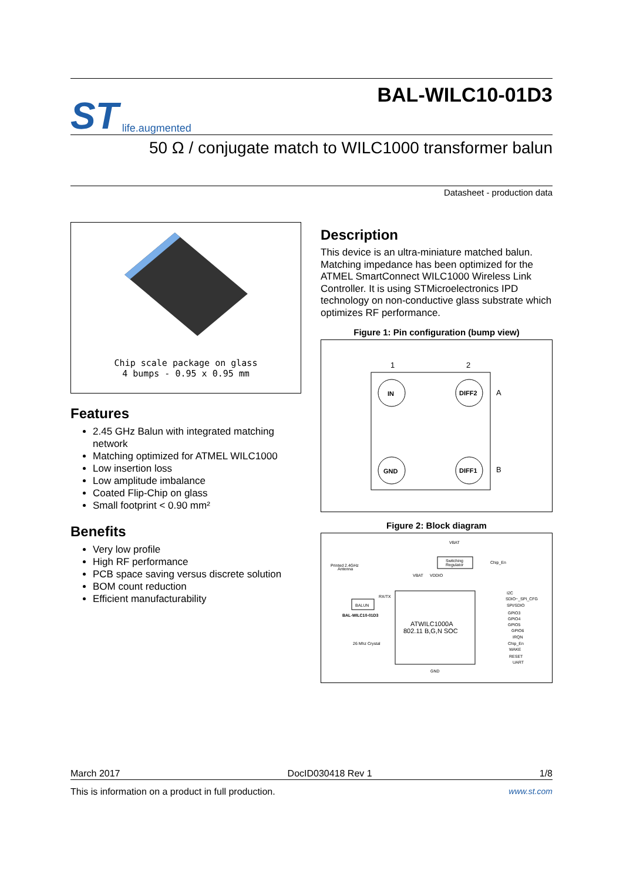ST life.augmented
BAL-WILC10-01D3
50 Ω / conjugate match to WILC1000 transformer balun
Datasheet - production data
Chip scale package on glass
4 bumps - 0.95 x 0.95 mm
Features
2.45 GHz Balun with integrated matching network
Matching optimized for ATMEL WILC1000
Low insertion loss
Low amplitude imbalance
Coated Flip-Chip on glass
Small footprint < 0.90 mm²
Benefits
Very low profile
High RF performance
PCB space saving versus discrete solution
BOM count reduction
Efficient manufacturability
Description
This device is an ultra-miniature matched balun. Matching impedance has been optimized for the ATMEL SmartConnect WILC1000 Wireless Link Controller. It is using STMicroelectronics IPD technology on non-conductive glass substrate which optimizes RF performance.
Figure 1: Pin configuration (bump view)
1
2
IN
DIFF2
GND
DIFF1
A
B
Figure 2: Block diagram
VBAT
Switching
Regulator
Chip_En
Printed 2.4GHz
Antenna
VBAT
VDDIO
BALUN
RX/TX
BAL-WILC10-01D3
ATWILC1000A
802.11 B,G,N SOC
26 Mhz Crystal
GND
I2C
SDIO~_SPI_CFG
SPI/SDIO
GPIO3
GPIO4
GPIO5
GPIO6
IRQN
Chip_En
WAKE
RESET
UART
March 2017 DocID030418 Rev 1 1/8
This is information on a product in full production. www.st.com